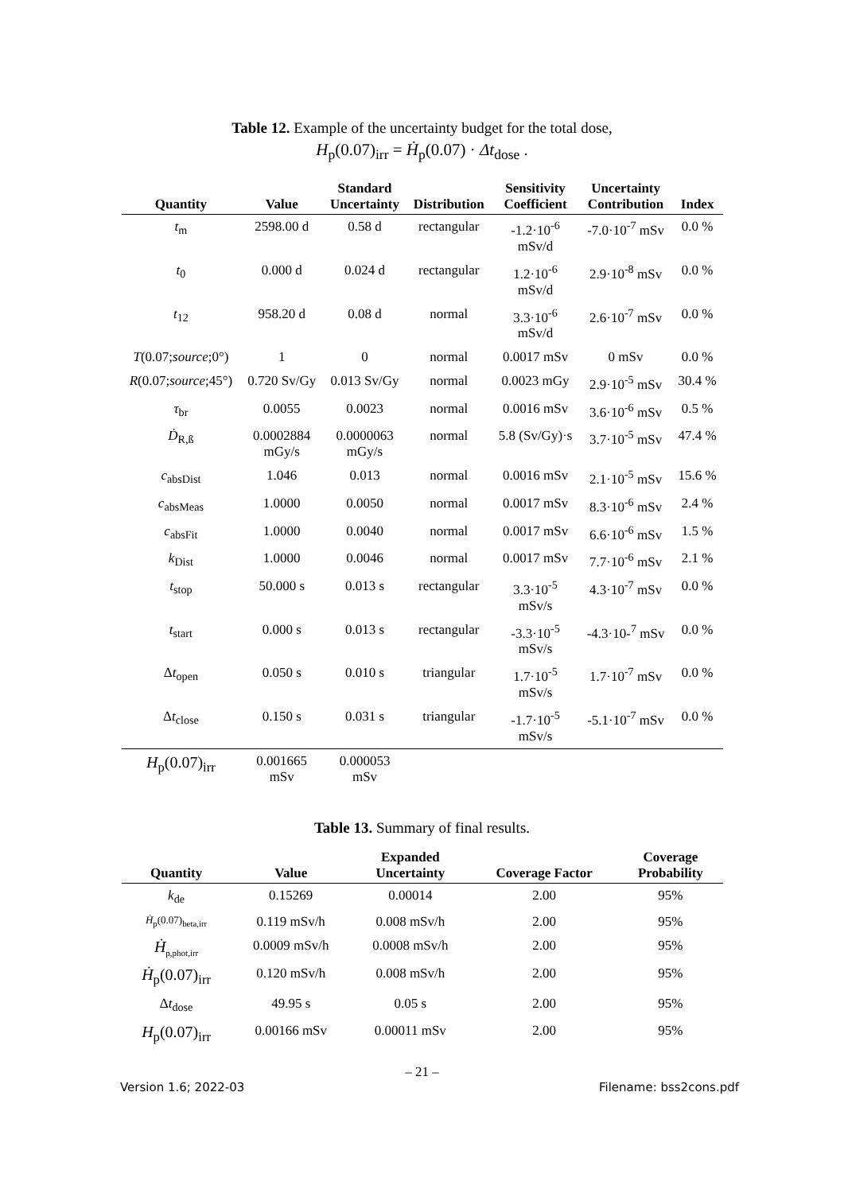Table 12. Example of the uncertainty budget for the total dose,
H<sub>p</sub>(0.07)<sub>irr</sub> = Ḣ<sub>p</sub>(0.07) · Δt<sub>dose</sub> .
| Quantity | Value | Standard Uncertainty | Distribution | Sensitivity Coefficient | Uncertainty Contribution | Index |
| --- | --- | --- | --- | --- | --- | --- |
| t<sub>m</sub> | 2598.00 d | 0.58 d | rectangular | -1.2·10<sup>-6</sup> mSv/d | -7.0·10<sup>-7</sup> mSv | 0.0 % |
| t<sub>0</sub> | 0.000 d | 0.024 d | rectangular | 1.2·10<sup>-6</sup> mSv/d | 2.9·10<sup>-8</sup> mSv | 0.0 % |
| t<sub>12</sub> | 958.20 d | 0.08 d | normal | 3.3·10<sup>-6</sup> mSv/d | 2.6·10<sup>-7</sup> mSv | 0.0 % |
| T (0.07; source ;0°) | 1 | 0 | normal | 0.0017 mSv | 0 mSv | 0.0 % |
| R (0.07; source ;45°) | 0.720 Sv/Gy | 0.013 Sv/Gy | normal | 0.0023 mGy | 2.9·10<sup>-5</sup> mSv | 30.4 % |
| τ<sub>br</sub> | 0.0055 | 0.0023 | normal | 0.0016 mSv | 3.6·10<sup>-6</sup> mSv | 0.5 % |
| Ḋ<sub>R,ß</sub> | 0.0002884 mGy/s | 0.0000063 mGy/s | normal | 5.8 (Sv/Gy)·s | 3.7·10<sup>-5</sup> mSv | 47.4 % |
| c<sub>absDist</sub> | 1.046 | 0.013 | normal | 0.0016 mSv | 2.1·10<sup>-5</sup> mSv | 15.6 % |
| c<sub>absMeas</sub> | 1.0000 | 0.0050 | normal | 0.0017 mSv | 8.3·10<sup>-6</sup> mSv | 2.4 % |
| c<sub>absFit</sub> | 1.0000 | 0.0040 | normal | 0.0017 mSv | 6.6·10<sup>-6</sup> mSv | 1.5 % |
| k<sub>Dist</sub> | 1.0000 | 0.0046 | normal | 0.0017 mSv | 7.7·10<sup>-6</sup> mSv | 2.1 % |
| t<sub>stop</sub> | 50.000 s | 0.013 s | rectangular | 3.3·10<sup>-5</sup> mSv/s | 4.3·10<sup>-7</sup> mSv | 0.0 % |
| t<sub>start</sub> | 0.000 s | 0.013 s | rectangular | -3.3·10<sup>-5</sup> mSv/s | -4.3·10-<sup>7</sup> mSv | 0.0 % |
| Δ t<sub>open</sub> | 0.050 s | 0.010 s | triangular | 1.7·10<sup>-5</sup> mSv/s | 1.7·10<sup>-7</sup> mSv | 0.0 % |
| Δ t<sub>close</sub> | 0.150 s | 0.031 s | triangular | -1.7·10<sup>-5</sup> mSv/s | -5.1·10<sup>-7</sup> mSv | 0.0 % |
| H<sub>p</sub>(0.07)<sub>irr</sub> | 0.001665 mSv | 0.000053 mSv | | | | |
Table 13. Summary of final results.
| Quantity | Value | Expanded Uncertainty | Coverage Factor | Coverage Probability |
| --- | --- | --- | --- | --- |
| k<sub>de</sub> | 0.15269 | 0.00014 | 2.00 | 95% |
| Ḣ<sub>p</sub>(0.07)<sub>beta,irr</sub> | 0.119 mSv/h | 0.008 mSv/h | 2.00 | 95% |
| Ḣ<sub>p,phot,irr</sub> | 0.0009 mSv/h | 0.0008 mSv/h | 2.00 | 95% |
| Ḣ<sub>p</sub>(0.07)<sub>irr</sub> | 0.120 mSv/h | 0.008 mSv/h | 2.00 | 95% |
| Δ t<sub>dose</sub> | 49.95 s | 0.05 s | 2.00 | 95% |
| H<sub>p</sub>(0.07)<sub>irr</sub> | 0.00166 mSv | 0.00011 mSv | 2.00 | 95% |
– 21 –
Version 1.6; 2022-03 Filename: bss2cons.pdf